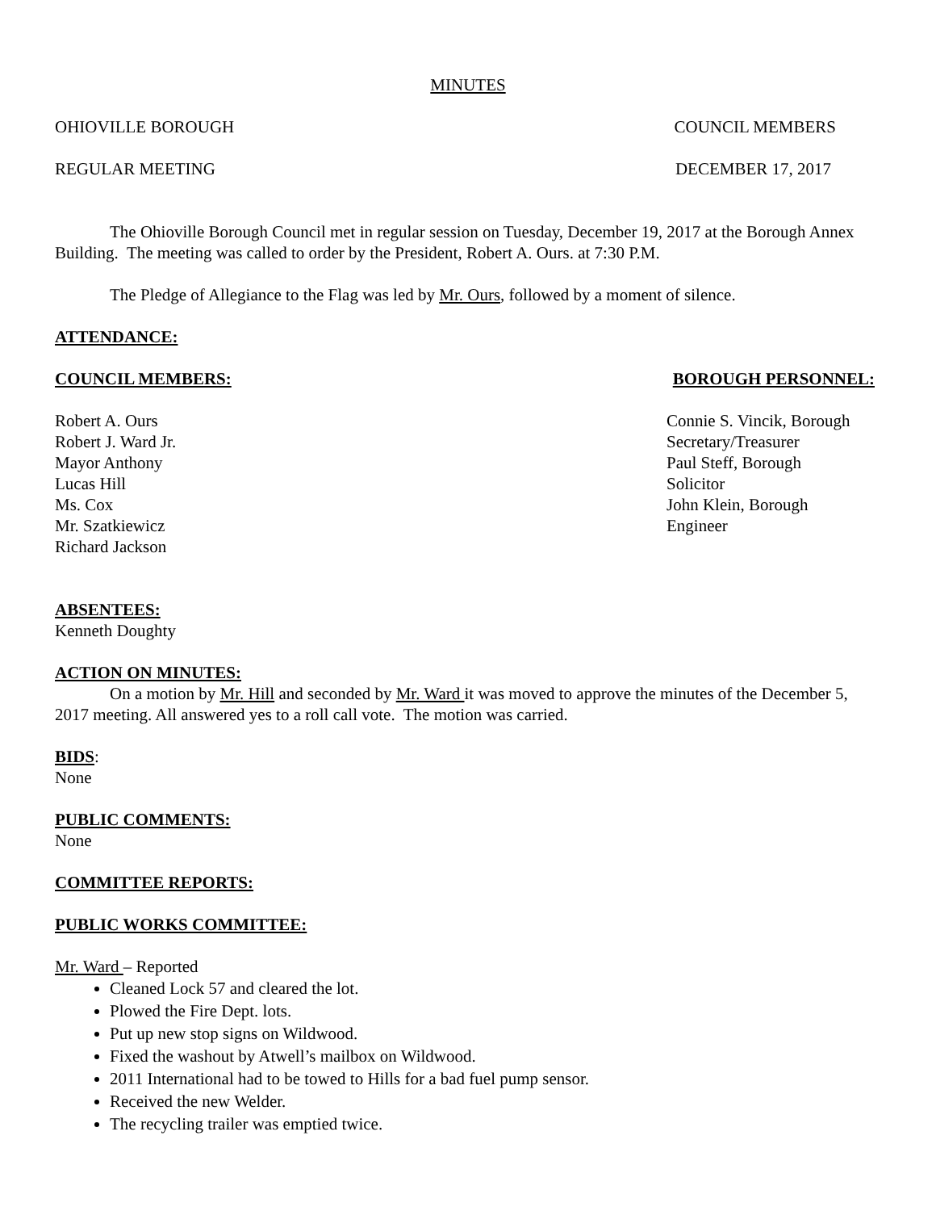MINUTES
OHIOVILLE BOROUGH COUNCIL MEMBERS
REGULAR MEETING DECEMBER 17, 2017
The Ohioville Borough Council met in regular session on Tuesday, December 19, 2017 at the Borough Annex Building. The meeting was called to order by the President, Robert A. Ours. at 7:30 P.M.
The Pledge of Allegiance to the Flag was led by Mr. Ours, followed by a moment of silence.
ATTENDANCE:
COUNCIL MEMBERS: BOROUGH PERSONNEL:
Robert A. Ours
Robert J. Ward Jr.
Mayor Anthony
Lucas Hill
Ms. Cox
Mr. Szatkiewicz
Richard Jackson
Connie S. Vincik, Borough
Secretary/Treasurer
Paul Steff, Borough
Solicitor
John Klein, Borough
Engineer
ABSENTEES:
Kenneth Doughty
ACTION ON MINUTES:
On a motion by Mr. Hill and seconded by Mr. Ward it was moved to approve the minutes of the December 5, 2017 meeting. All answered yes to a roll call vote. The motion was carried.
BIDS:
None
PUBLIC COMMENTS:
None
COMMITTEE REPORTS:
PUBLIC WORKS COMMITTEE:
Mr. Ward – Reported
Cleaned Lock 57 and cleared the lot.
Plowed the Fire Dept. lots.
Put up new stop signs on Wildwood.
Fixed the washout by Atwell’s mailbox on Wildwood.
2011 International had to be towed to Hills for a bad fuel pump sensor.
Received the new Welder.
The recycling trailer was emptied twice.